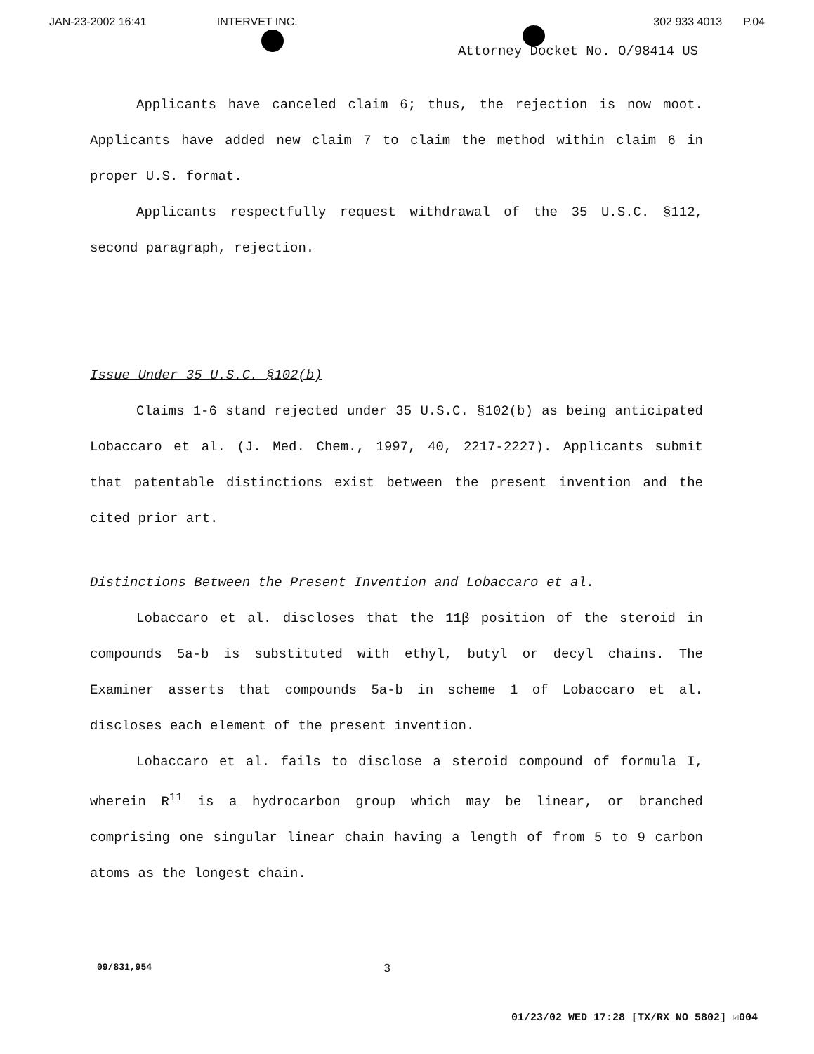JAN-23-2002 16:41 INTERVET INC. 302 933 4013 P.04
Attorney Docket No. O/98414 US
Applicants have canceled claim 6; thus, the rejection is now moot. Applicants have added new claim 7 to claim the method within claim 6 in proper U.S. format.
Applicants respectfully request withdrawal of the 35 U.S.C. §112, second paragraph, rejection.
Issue Under 35 U.S.C. §102(b)
Claims 1-6 stand rejected under 35 U.S.C. §102(b) as being anticipated Lobaccaro et al. (J. Med. Chem., 1997, 40, 2217-2227). Applicants submit that patentable distinctions exist between the present invention and the cited prior art.
Distinctions Between the Present Invention and Lobaccaro et al.
Lobaccaro et al. discloses that the 11β position of the steroid in compounds 5a-b is substituted with ethyl, butyl or decyl chains. The Examiner asserts that compounds 5a-b in scheme 1 of Lobaccaro et al. discloses each element of the present invention.
Lobaccaro et al. fails to disclose a steroid compound of formula I, wherein R<sup>11</sup> is a hydrocarbon group which may be linear, or branched comprising one singular linear chain having a length of from 5 to 9 carbon atoms as the longest chain.
09/831,954 3
01/23/02 WED 17:28 [TX/RX NO 5802] ☑004